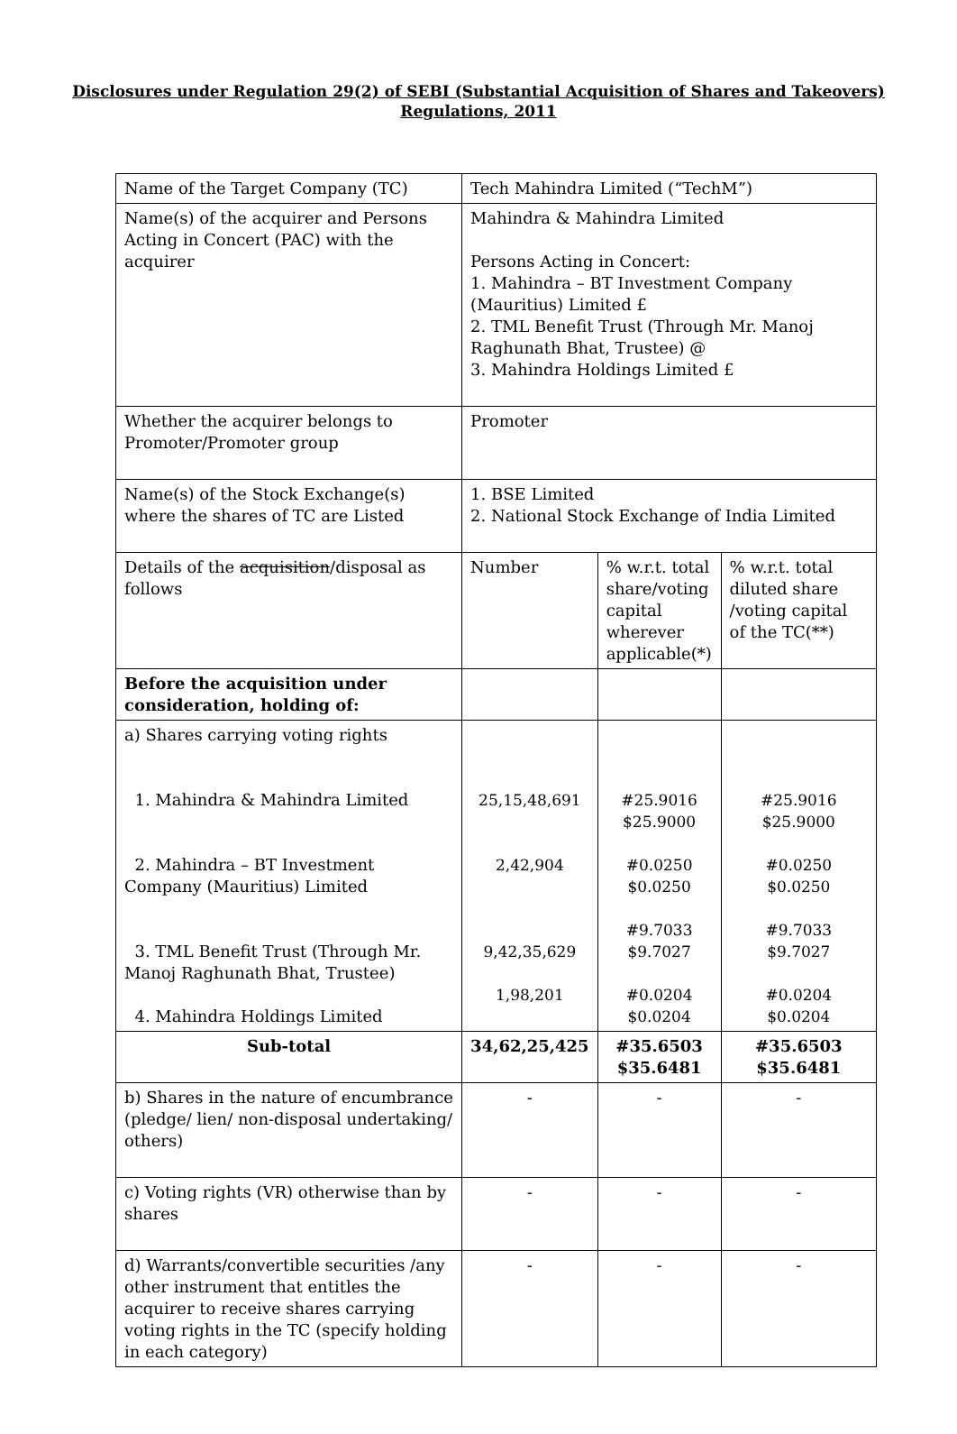Disclosures under Regulation 29(2) of SEBI (Substantial Acquisition of Shares and Takeovers)
Regulations, 2011
| Name of the Target Company (TC) | Tech Mahindra Limited (“TechM”) | | |
| Name(s) of the acquirer and Persons Acting in Concert (PAC) with the acquirer | Mahindra & Mahindra Limited Persons Acting in Concert: 1. Mahindra – BT Investment Company (Mauritius) Limited £ 2. TML Benefit Trust (Through Mr. Manoj Raghunath Bhat, Trustee) @ 3. Mahindra Holdings Limited £ | | |
| Whether the acquirer belongs to Promoter/Promoter group | Promoter | | |
| Name(s) of the Stock Exchange(s) where the shares of TC are Listed | 1. BSE Limited 2. National Stock Exchange of India Limited | | |
| Details of the acquisition /disposal as follows | Number | % w.r.t. total share/voting capital wherever applicable(*) | % w.r.t. total diluted share /voting capital of the TC(**) |
| Before the acquisition under consideration, holding of: | | | |
| a) Shares carrying voting rights 1. Mahindra & Mahindra Limited 2. Mahindra – BT Investment Company (Mauritius) Limited 3. TML Benefit Trust (Through Mr. Manoj Raghunath Bhat, Trustee) 4. Mahindra Holdings Limited | 25,15,48,691 2,42,904 9,42,35,629 1,98,201 | #25.9016 $25.9000 #0.0250 $0.0250 #9.7033 $9.7027 #0.0204 $0.0204 | #25.9016 $25.9000 #0.0250 $0.0250 #9.7033 $9.7027 #0.0204 $0.0204 |
| Sub-total | 34,62,25,425 | #35.6503 $35.6481 | #35.6503 $35.6481 |
| b) Shares in the nature of encumbrance (pledge/ lien/ non-disposal undertaking/ others) | - | - | - |
| c) Voting rights (VR) otherwise than by shares | - | - | - |
| d) Warrants/convertible securities /any other instrument that entitles the acquirer to receive shares carrying voting rights in the TC (specify holding in each category) | - | - | - |